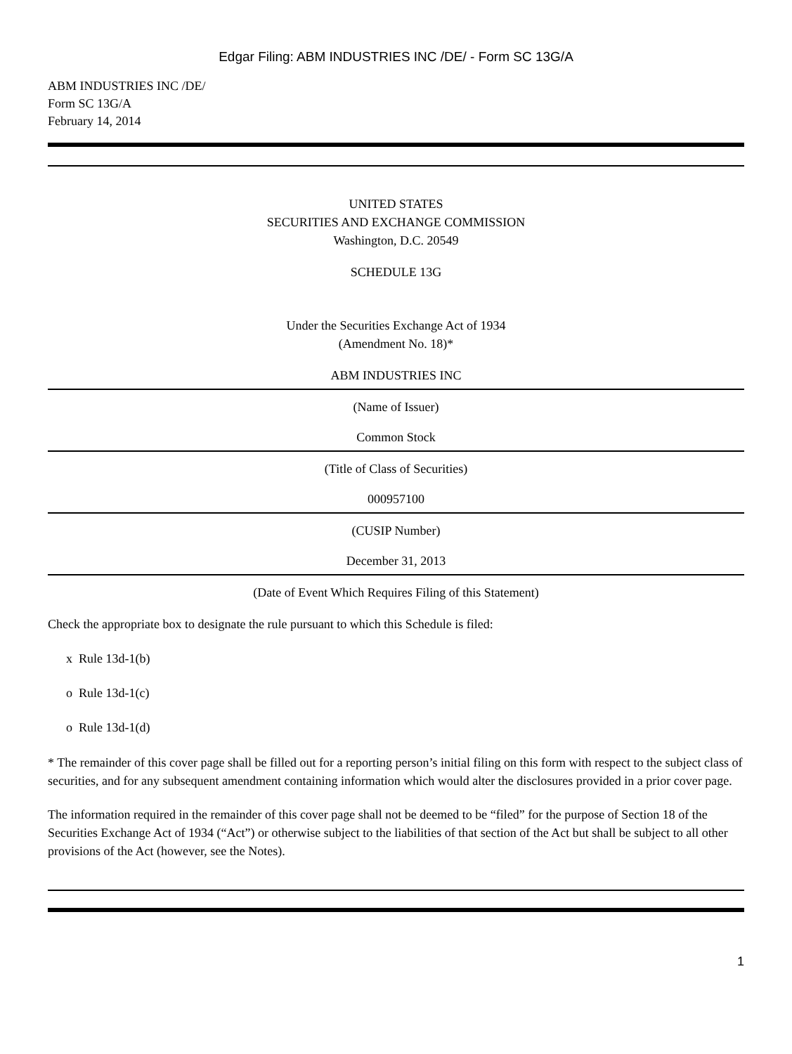Edgar Filing: ABM INDUSTRIES INC /DE/ - Form SC 13G/A
ABM INDUSTRIES INC /DE/
Form SC 13G/A
February 14, 2014
UNITED STATES
SECURITIES AND EXCHANGE COMMISSION
Washington, D.C. 20549
SCHEDULE 13G
Under the Securities Exchange Act of 1934
(Amendment No. 18)*
ABM INDUSTRIES INC
(Name of Issuer)
Common Stock
(Title of Class of Securities)
000957100
(CUSIP Number)
December 31, 2013
(Date of Event Which Requires Filing of this Statement)
Check the appropriate box to designate the rule pursuant to which this Schedule is filed:
x Rule 13d-1(b)
o Rule 13d-1(c)
o Rule 13d-1(d)
* The remainder of this cover page shall be filled out for a reporting person’s initial filing on this form with respect to the subject class of securities, and for any subsequent amendment containing information which would alter the disclosures provided in a prior cover page.
The information required in the remainder of this cover page shall not be deemed to be “filed” for the purpose of Section 18 of the Securities Exchange Act of 1934 (“Act”) or otherwise subject to the liabilities of that section of the Act but shall be subject to all other provisions of the Act (however, see the Notes).
1